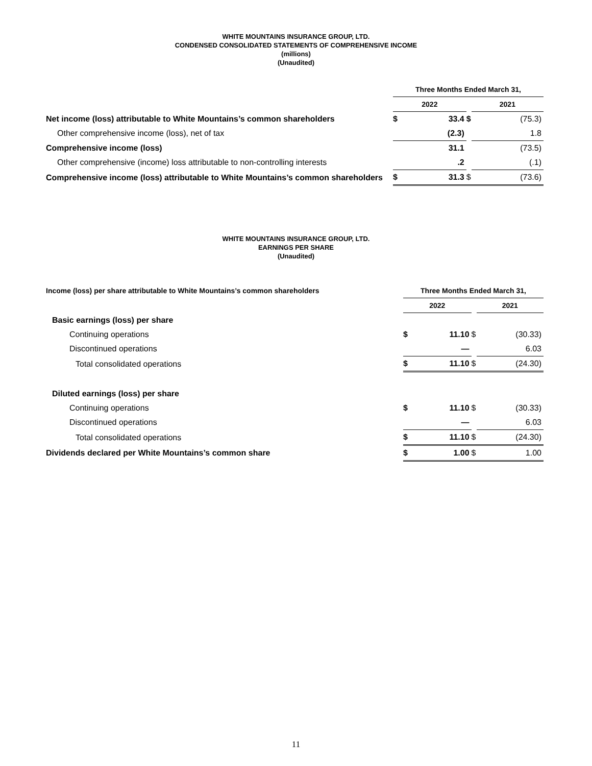WHITE MOUNTAINS INSURANCE GROUP, LTD.
CONDENSED CONSOLIDATED STATEMENTS OF COMPREHENSIVE INCOME
(millions)
(Unaudited)
| | Three Months Ended March 31, | | | |
| --- | --- | --- | --- | --- |
| | 2022 | | | 2021 |
| Net income (loss) attributable to White Mountains’s common shareholders | $ | 33.4 | $ | (75.3) |
| Other comprehensive income (loss), net of tax | | (2.3) | | 1.8 |
| Comprehensive income (loss) | | 31.1 | | (73.5) |
| Other comprehensive (income) loss attributable to non-controlling interests | | .2 | | (.1) |
| Comprehensive income (loss) attributable to White Mountains’s common shareholders | $ | 31.3 | $ | (73.6) |
WHITE MOUNTAINS INSURANCE GROUP, LTD.
EARNINGS PER SHARE
(Unaudited)
| Income (loss) per share attributable to White Mountains’s common shareholders | Three Months Ended March 31, | | | |
| --- | --- | --- | --- | --- |
| | 2022 | | | 2021 |
| Basic earnings (loss) per share | | | | |
| Continuing operations | $ | 11.10 | $ | (30.33) |
| Discontinued operations | | — | | 6.03 |
| Total consolidated operations | $ | 11.10 | $ | (24.30) |
| Diluted earnings (loss) per share | | | | |
| Continuing operations | $ | 11.10 | $ | (30.33) |
| Discontinued operations | | — | | 6.03 |
| Total consolidated operations | $ | 11.10 | $ | (24.30) |
| Dividends declared per White Mountains’s common share | $ | 1.00 | $ | 1.00 |
11